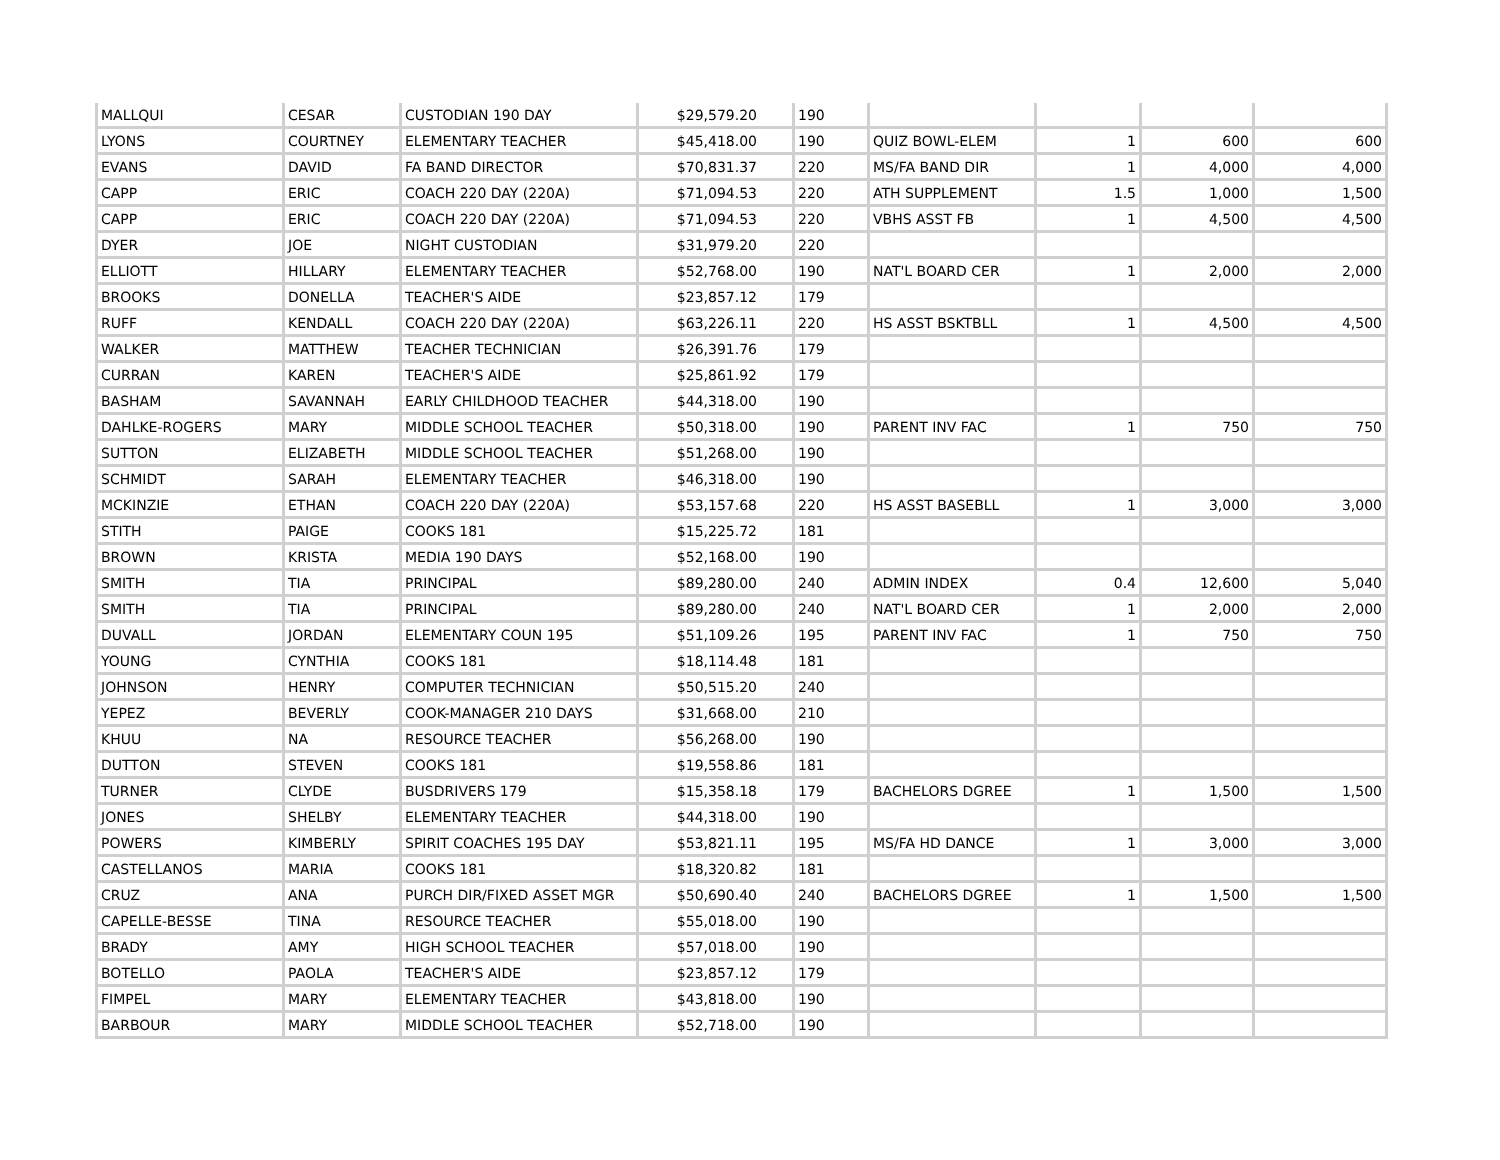| MALLQUI | CESAR | CUSTODIAN 190 DAY | $29,579.20 | 190 | | | | |
| LYONS | COURTNEY | ELEMENTARY TEACHER | $45,418.00 | 190 | QUIZ BOWL-ELEM | 1 | 600 | 600 |
| EVANS | DAVID | FA BAND DIRECTOR | $70,831.37 | 220 | MS/FA BAND DIR | 1 | 4,000 | 4,000 |
| CAPP | ERIC | COACH 220 DAY (220A) | $71,094.53 | 220 | ATH SUPPLEMENT | 1.5 | 1,000 | 1,500 |
| CAPP | ERIC | COACH 220 DAY (220A) | $71,094.53 | 220 | VBHS ASST FB | 1 | 4,500 | 4,500 |
| DYER | JOE | NIGHT CUSTODIAN | $31,979.20 | 220 | | | | |
| ELLIOTT | HILLARY | ELEMENTARY TEACHER | $52,768.00 | 190 | NAT'L BOARD CER | 1 | 2,000 | 2,000 |
| BROOKS | DONELLA | TEACHER'S AIDE | $23,857.12 | 179 | | | | |
| RUFF | KENDALL | COACH 220 DAY (220A) | $63,226.11 | 220 | HS ASST BSKTBLL | 1 | 4,500 | 4,500 |
| WALKER | MATTHEW | TEACHER TECHNICIAN | $26,391.76 | 179 | | | | |
| CURRAN | KAREN | TEACHER'S AIDE | $25,861.92 | 179 | | | | |
| BASHAM | SAVANNAH | EARLY CHILDHOOD TEACHER | $44,318.00 | 190 | | | | |
| DAHLKE-ROGERS | MARY | MIDDLE SCHOOL TEACHER | $50,318.00 | 190 | PARENT INV FAC | 1 | 750 | 750 |
| SUTTON | ELIZABETH | MIDDLE SCHOOL TEACHER | $51,268.00 | 190 | | | | |
| SCHMIDT | SARAH | ELEMENTARY TEACHER | $46,318.00 | 190 | | | | |
| MCKINZIE | ETHAN | COACH 220 DAY (220A) | $53,157.68 | 220 | HS ASST BASEBLL | 1 | 3,000 | 3,000 |
| STITH | PAIGE | COOKS 181 | $15,225.72 | 181 | | | | |
| BROWN | KRISTA | MEDIA 190 DAYS | $52,168.00 | 190 | | | | |
| SMITH | TIA | PRINCIPAL | $89,280.00 | 240 | ADMIN INDEX | 0.4 | 12,600 | 5,040 |
| SMITH | TIA | PRINCIPAL | $89,280.00 | 240 | NAT'L BOARD CER | 1 | 2,000 | 2,000 |
| DUVALL | JORDAN | ELEMENTARY COUN 195 | $51,109.26 | 195 | PARENT INV FAC | 1 | 750 | 750 |
| YOUNG | CYNTHIA | COOKS 181 | $18,114.48 | 181 | | | | |
| JOHNSON | HENRY | COMPUTER TECHNICIAN | $50,515.20 | 240 | | | | |
| YEPEZ | BEVERLY | COOK-MANAGER 210 DAYS | $31,668.00 | 210 | | | | |
| KHUU | NA | RESOURCE TEACHER | $56,268.00 | 190 | | | | |
| DUTTON | STEVEN | COOKS 181 | $19,558.86 | 181 | | | | |
| TURNER | CLYDE | BUSDRIVERS 179 | $15,358.18 | 179 | BACHELORS DGREE | 1 | 1,500 | 1,500 |
| JONES | SHELBY | ELEMENTARY TEACHER | $44,318.00 | 190 | | | | |
| POWERS | KIMBERLY | SPIRIT COACHES 195 DAY | $53,821.11 | 195 | MS/FA HD DANCE | 1 | 3,000 | 3,000 |
| CASTELLANOS | MARIA | COOKS 181 | $18,320.82 | 181 | | | | |
| CRUZ | ANA | PURCH DIR/FIXED ASSET MGR | $50,690.40 | 240 | BACHELORS DGREE | 1 | 1,500 | 1,500 |
| CAPELLE-BESSE | TINA | RESOURCE TEACHER | $55,018.00 | 190 | | | | |
| BRADY | AMY | HIGH SCHOOL TEACHER | $57,018.00 | 190 | | | | |
| BOTELLO | PAOLA | TEACHER'S AIDE | $23,857.12 | 179 | | | | |
| FIMPEL | MARY | ELEMENTARY TEACHER | $43,818.00 | 190 | | | | |
| BARBOUR | MARY | MIDDLE SCHOOL TEACHER | $52,718.00 | 190 | | | | |